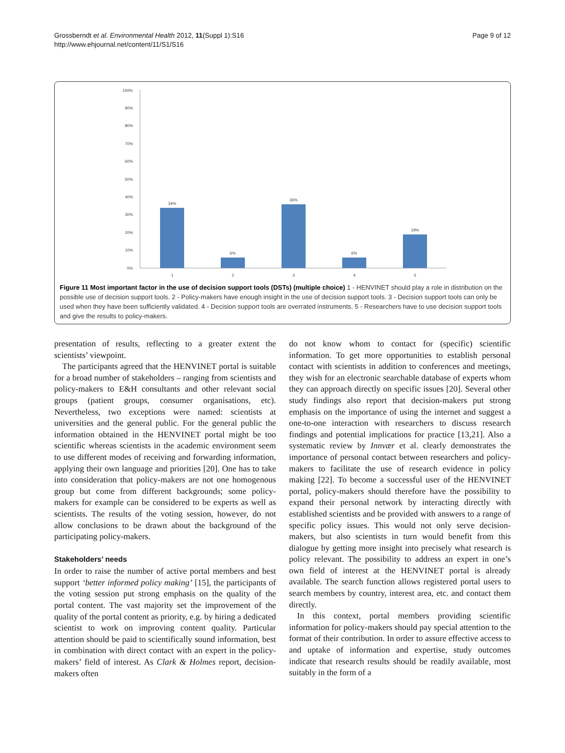Grossberndt et al. Environmental Health 2012, 11(Suppl 1):S16
http://www.ehjournal.net/content/11/S1/S16
Page 9 of 12
100%
90%
80%
70%
60%
50%
40%
30%
20%
10%
0%
34%
6%
36%
6%
19%
1
2
3
4
5
Figure 11 Most important factor in the use of decision support tools (DSTs) (multiple choice) 1 - HENVINET should play a role in distribution on the possible use of decision support tools. 2 - Policy-makers have enough insight in the use of decision support tools. 3 - Decision support tools can only be used when they have been sufficiently validated. 4 - Decision support tools are overrated instruments. 5 - Researchers have to use decision support tools and give the results to policy-makers.
presentation of results, reflecting to a greater extent the scientists’ viewpoint.
The participants agreed that the HENVINET portal is suitable for a broad number of stakeholders – ranging from scientists and policy-makers to E&H consultants and other relevant social groups (patient groups, consumer organisations, etc). Nevertheless, two exceptions were named: scientists at universities and the general public. For the general public the information obtained in the HENVINET portal might be too scientific whereas scientists in the academic environment seem to use different modes of receiving and forwarding information, applying their own language and priorities [20]. One has to take into consideration that policy-makers are not one homogenous group but come from different backgrounds; some policy-makers for example can be considered to be experts as well as scientists. The results of the voting session, however, do not allow conclusions to be drawn about the background of the participating policy-makers.
Stakeholders’ needs
In order to raise the number of active portal members and best support ‘better informed policy making’ [15], the participants of the voting session put strong emphasis on the quality of the portal content. The vast majority set the improvement of the quality of the portal content as priority, e.g. by hiring a dedicated scientist to work on improving content quality. Particular attention should be paid to scientifically sound information, best in combination with direct contact with an expert in the policy-makers’ field of interest. As Clark & Holmes report, decision-makers often
do not know whom to contact for (specific) scientific information. To get more opportunities to establish personal contact with scientists in addition to conferences and meetings, they wish for an electronic searchable database of experts whom they can approach directly on specific issues [20]. Several other study findings also report that decision-makers put strong emphasis on the importance of using the internet and suggest a one-to-one interaction with researchers to discuss research findings and potential implications for practice [13,21]. Also a systematic review by Innvær et al. clearly demonstrates the importance of personal contact between researchers and policy-makers to facilitate the use of research evidence in policy making [22]. To become a successful user of the HENVINET portal, policy-makers should therefore have the possibility to expand their personal network by interacting directly with established scientists and be provided with answers to a range of specific policy issues. This would not only serve decision-makers, but also scientists in turn would benefit from this dialogue by getting more insight into precisely what research is policy relevant. The possibility to address an expert in one’s own field of interest at the HENVINET portal is already available. The search function allows registered portal users to search members by country, interest area, etc. and contact them directly.
In this context, portal members providing scientific information for policy-makers should pay special attention to the format of their contribution. In order to assure effective access to and uptake of information and expertise, study outcomes indicate that research results should be readily available, most suitably in the form of a